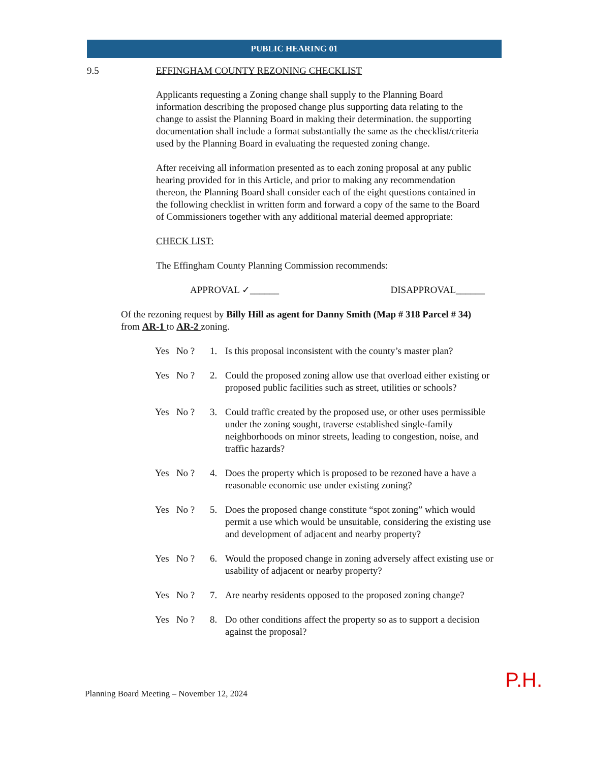PUBLIC HEARING 01
9.5 EFFINGHAM COUNTY REZONING CHECKLIST
Applicants requesting a Zoning change shall supply to the Planning Board information describing the proposed change plus supporting data relating to the change to assist the Planning Board in making their determination. the supporting documentation shall include a format substantially the same as the checklist/criteria used by the Planning Board in evaluating the requested zoning change.
After receiving all information presented as to each zoning proposal at any public hearing provided for in this Article, and prior to making any recommendation thereon, the Planning Board shall consider each of the eight questions contained in the following checklist in written form and forward a copy of the same to the Board of Commissioners together with any additional material deemed appropriate:
CHECK LIST:
The Effingham County Planning Commission recommends:
APPROVAL ✓______ DISAPPROVAL______
Of the rezoning request by Billy Hill as agent for Danny Smith (Map # 318 Parcel # 34) from AR-1 to AR-2 zoning.
Yes No ? 1. Is this proposal inconsistent with the county’s master plan?
Yes No ? 2. Could the proposed zoning allow use that overload either existing or proposed public facilities such as street, utilities or schools?
Yes No ? 3. Could traffic created by the proposed use, or other uses permissible under the zoning sought, traverse established single-family neighborhoods on minor streets, leading to congestion, noise, and traffic hazards?
Yes No ? 4. Does the property which is proposed to be rezoned have a have a reasonable economic use under existing zoning?
Yes No ? 5. Does the proposed change constitute “spot zoning” which would permit a use which would be unsuitable, considering the existing use and development of adjacent and nearby property?
Yes No ? 6. Would the proposed change in zoning adversely affect existing use or usability of adjacent or nearby property?
Yes No ? 7. Are nearby residents opposed to the proposed zoning change?
Yes No ? 8. Do other conditions affect the property so as to support a decision against the proposal?
Planning Board Meeting – November 12, 2024 P.H.